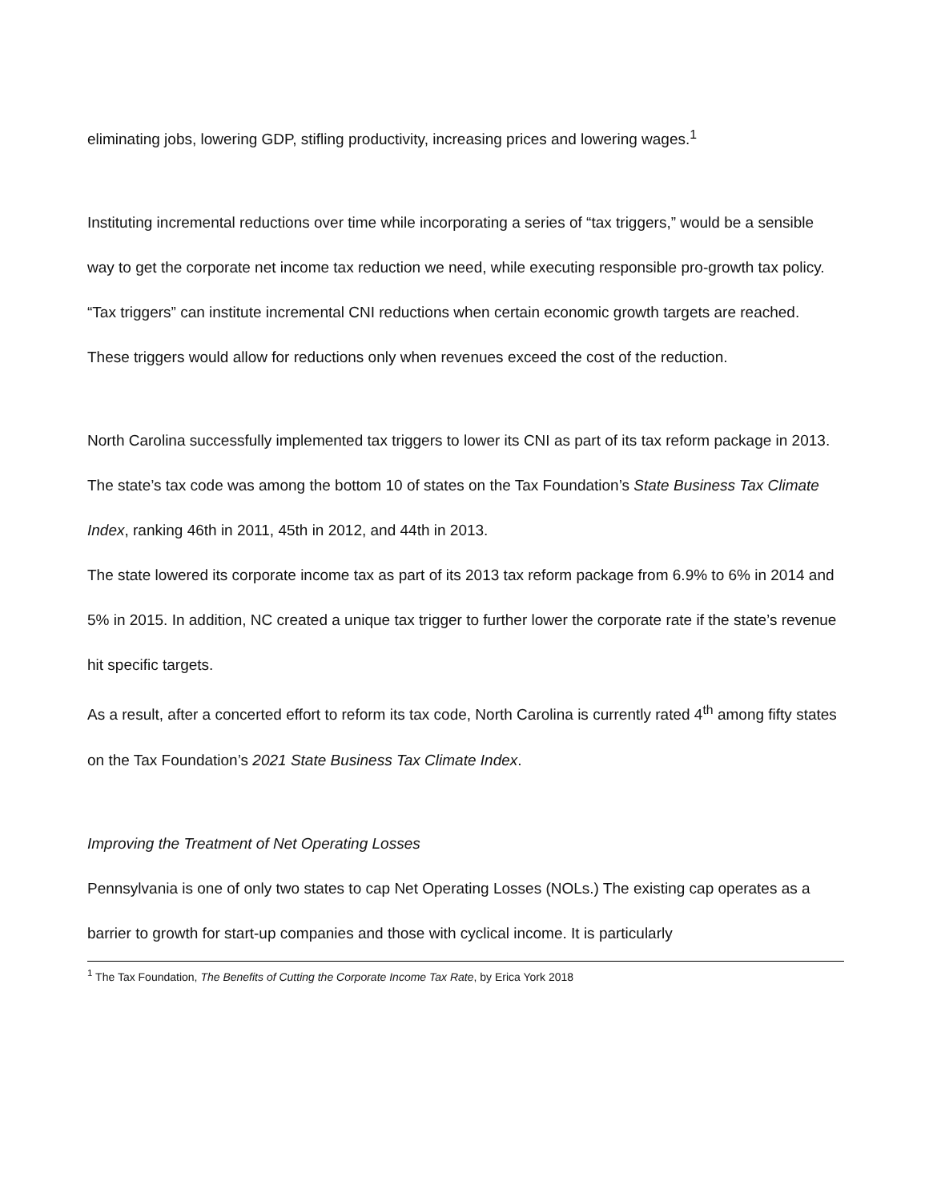eliminating jobs, lowering GDP, stifling productivity, increasing prices and lowering wages.<sup>1</sup>
Instituting incremental reductions over time while incorporating a series of “tax triggers,” would be a sensible way to get the corporate net income tax reduction we need, while executing responsible pro-growth tax policy. “Tax triggers” can institute incremental CNI reductions when certain economic growth targets are reached. These triggers would allow for reductions only when revenues exceed the cost of the reduction.
North Carolina successfully implemented tax triggers to lower its CNI as part of its tax reform package in 2013. The state’s tax code was among the bottom 10 of states on the Tax Foundation’s State Business Tax Climate Index, ranking 46th in 2011, 45th in 2012, and 44th in 2013.
The state lowered its corporate income tax as part of its 2013 tax reform package from 6.9% to 6% in 2014 and 5% in 2015. In addition, NC created a unique tax trigger to further lower the corporate rate if the state’s revenue hit specific targets.
As a result, after a concerted effort to reform its tax code, North Carolina is currently rated 4<sup>th</sup> among fifty states on the Tax Foundation’s 2021 State Business Tax Climate Index.
Improving the Treatment of Net Operating Losses
Pennsylvania is one of only two states to cap Net Operating Losses (NOLs.) The existing cap operates as a barrier to growth for start-up companies and those with cyclical income. It is particularly
<sup>1</sup> The Tax Foundation, The Benefits of Cutting the Corporate Income Tax Rate, by Erica York 2018